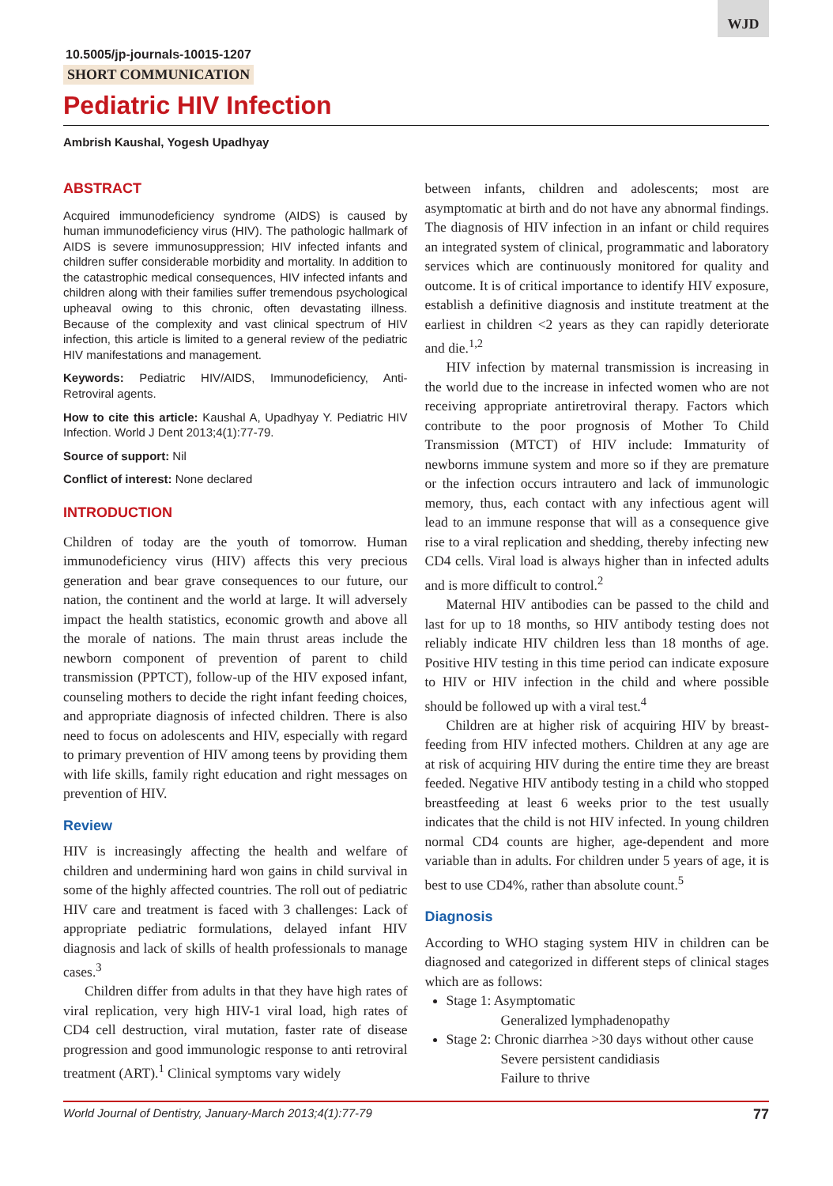WJD
10.5005/jp-journals-10015-1207
SHORT COMMUNICATION
Pediatric HIV Infection
Ambrish Kaushal, Yogesh Upadhyay
ABSTRACT
Acquired immunodeficiency syndrome (AIDS) is caused by human immunodeficiency virus (HIV). The pathologic hallmark of AIDS is severe immunosuppression; HIV infected infants and children suffer considerable morbidity and mortality. In addition to the catastrophic medical consequences, HIV infected infants and children along with their families suffer tremendous psychological upheaval owing to this chronic, often devastating illness. Because of the complexity and vast clinical spectrum of HIV infection, this article is limited to a general review of the pediatric HIV manifestations and management.
Keywords: Pediatric HIV/AIDS, Immunodeficiency, Anti-Retroviral agents.
How to cite this article: Kaushal A, Upadhyay Y. Pediatric HIV Infection. World J Dent 2013;4(1):77-79.
Source of support: Nil
Conflict of interest: None declared
INTRODUCTION
Children of today are the youth of tomorrow. Human immunodeficiency virus (HIV) affects this very precious generation and bear grave consequences to our future, our nation, the continent and the world at large. It will adversely impact the health statistics, economic growth and above all the morale of nations. The main thrust areas include the newborn component of prevention of parent to child transmission (PPTCT), follow-up of the HIV exposed infant, counseling mothers to decide the right infant feeding choices, and appropriate diagnosis of infected children. There is also need to focus on adolescents and HIV, especially with regard to primary prevention of HIV among teens by providing them with life skills, family right education and right messages on prevention of HIV.
Review
HIV is increasingly affecting the health and welfare of children and undermining hard won gains in child survival in some of the highly affected countries. The roll out of pediatric HIV care and treatment is faced with 3 challenges: Lack of appropriate pediatric formulations, delayed infant HIV diagnosis and lack of skills of health professionals to manage cases.<sup>3</sup>
Children differ from adults in that they have high rates of viral replication, very high HIV-1 viral load, high rates of CD4 cell destruction, viral mutation, faster rate of disease progression and good immunologic response to anti retroviral treatment (ART).<sup>1</sup> Clinical symptoms vary widely
between infants, children and adolescents; most are asymptomatic at birth and do not have any abnormal findings. The diagnosis of HIV infection in an infant or child requires an integrated system of clinical, programmatic and laboratory services which are continuously monitored for quality and outcome. It is of critical importance to identify HIV exposure, establish a definitive diagnosis and institute treatment at the earliest in children <2 years as they can rapidly deteriorate and die.<sup>1,2</sup>
HIV infection by maternal transmission is increasing in the world due to the increase in infected women who are not receiving appropriate antiretroviral therapy. Factors which contribute to the poor prognosis of Mother To Child Transmission (MTCT) of HIV include: Immaturity of newborns immune system and more so if they are premature or the infection occurs intrautero and lack of immunologic memory, thus, each contact with any infectious agent will lead to an immune response that will as a consequence give rise to a viral replication and shedding, thereby infecting new CD4 cells. Viral load is always higher than in infected adults and is more difficult to control.<sup>2</sup>
Maternal HIV antibodies can be passed to the child and last for up to 18 months, so HIV antibody testing does not reliably indicate HIV children less than 18 months of age. Positive HIV testing in this time period can indicate exposure to HIV or HIV infection in the child and where possible should be followed up with a viral test.<sup>4</sup>
Children are at higher risk of acquiring HIV by breast-feeding from HIV infected mothers. Children at any age are at risk of acquiring HIV during the entire time they are breast feeded. Negative HIV antibody testing in a child who stopped breastfeeding at least 6 weeks prior to the test usually indicates that the child is not HIV infected. In young children normal CD4 counts are higher, age-dependent and more variable than in adults. For children under 5 years of age, it is best to use CD4%, rather than absolute count.<sup>5</sup>
Diagnosis
According to WHO staging system HIV in children can be diagnosed and categorized in different steps of clinical stages which are as follows:
Stage 1: Asymptomatic
Generalized lymphadenopathy
Stage 2: Chronic diarrhea >30 days without other cause
Severe persistent candidiasis
Failure to thrive
World Journal of Dentistry, January-March 2013;4(1):77-79 77